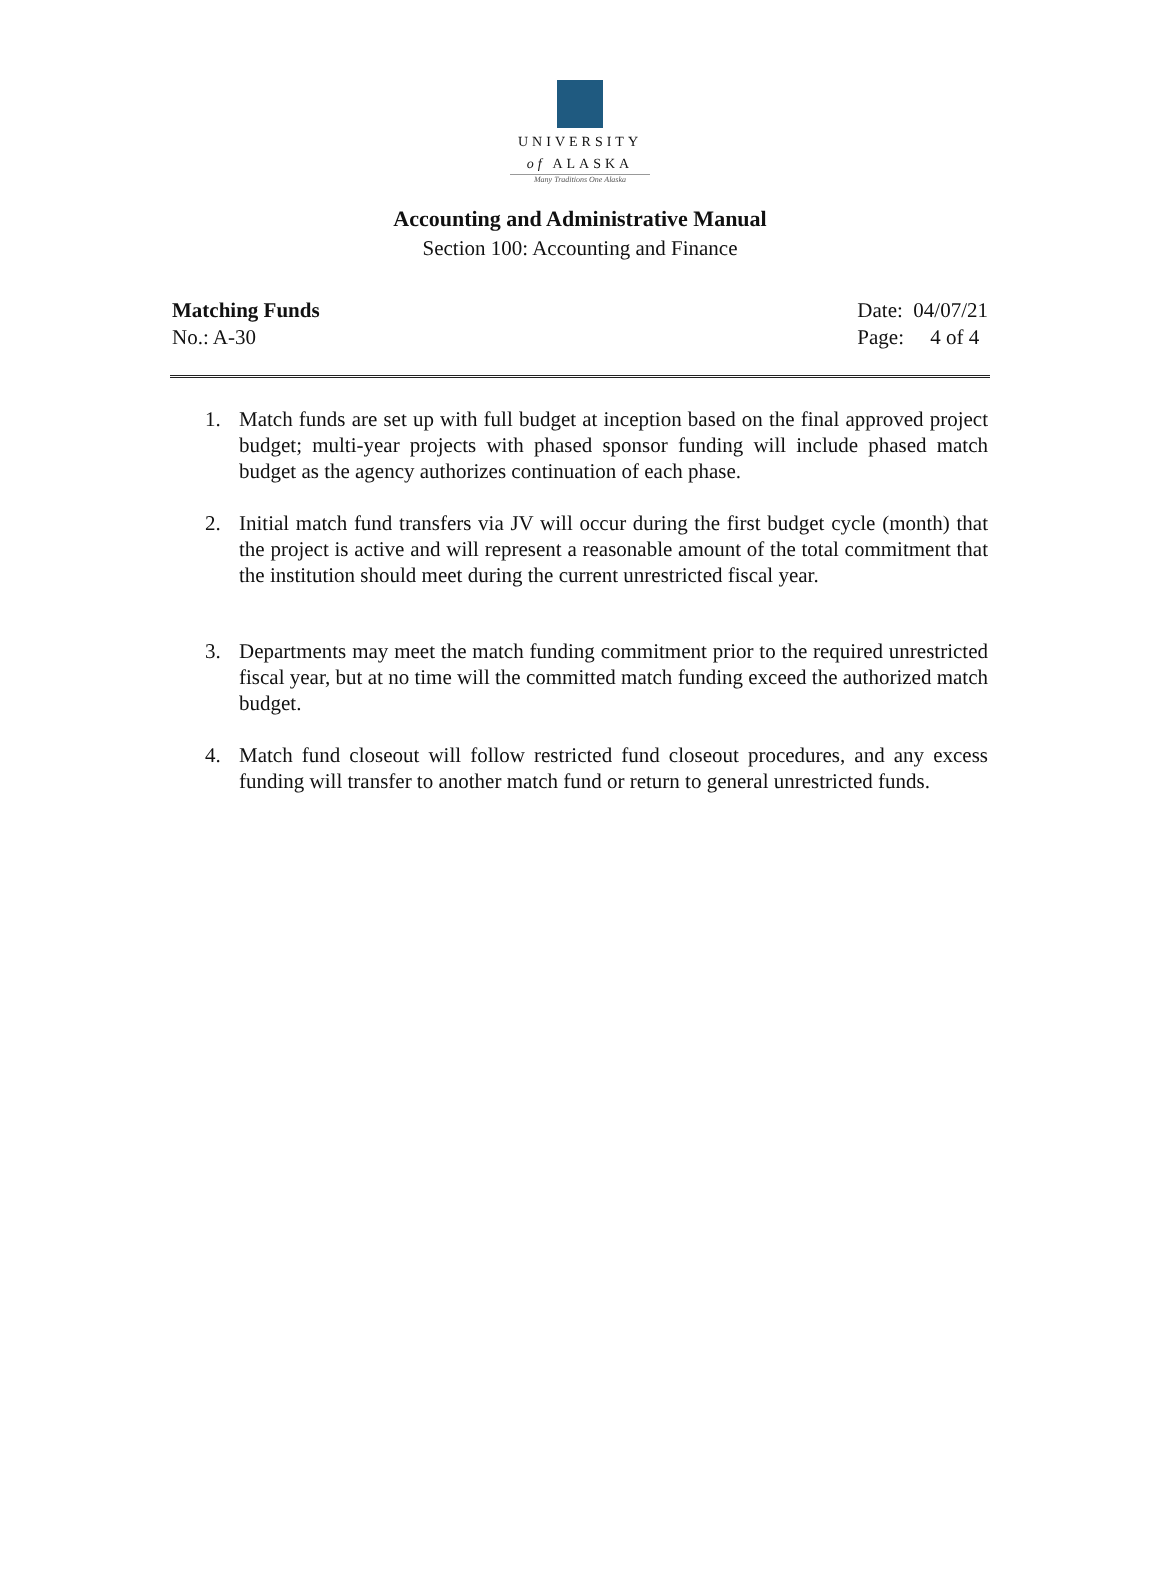UNIVERSITY
of ALASKA
Many Traditions One Alaska
Accounting and Administrative Manual
Section 100: Accounting and Finance
Matching Funds
No.: A-30
Date: 04/07/21
Page: 4 of 4
1. Match funds are set up with full budget at inception based on the final approved project budget; multi-year projects with phased sponsor funding will include phased match budget as the agency authorizes continuation of each phase.
2. Initial match fund transfers via JV will occur during the first budget cycle (month) that the project is active and will represent a reasonable amount of the total commitment that the institution should meet during the current unrestricted fiscal year.
3. Departments may meet the match funding commitment prior to the required unrestricted fiscal year, but at no time will the committed match funding exceed the authorized match budget.
4. Match fund closeout will follow restricted fund closeout procedures, and any excess funding will transfer to another match fund or return to general unrestricted funds.